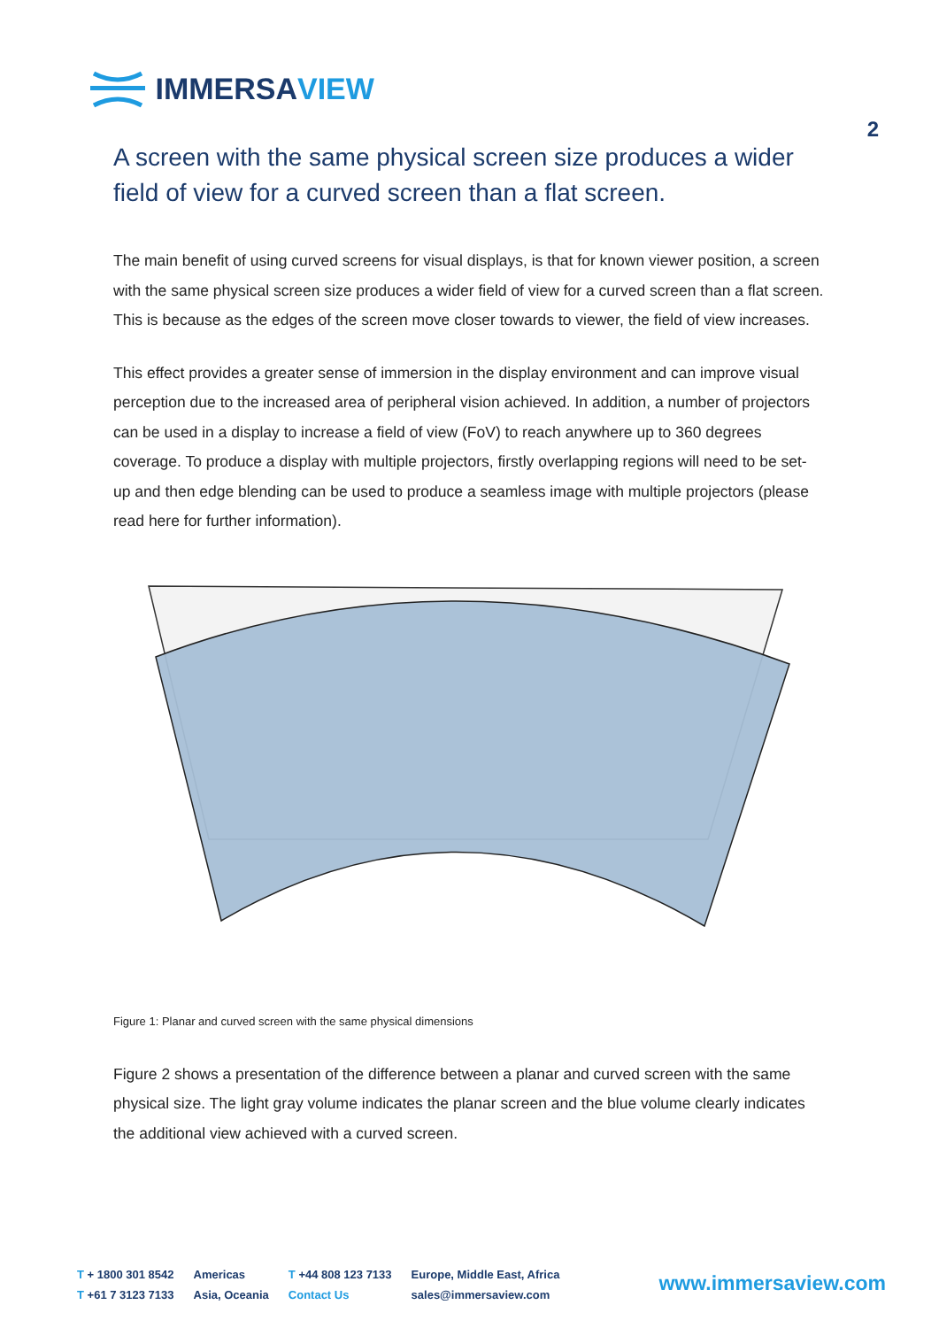IMMERSA VIEW
2
A screen with the same physical screen size produces a wider field of view for a curved screen than a flat screen.
The main benefit of using curved screens for visual displays, is that for known viewer position, a screen with the same physical screen size produces a wider field of view for a curved screen than a flat screen. This is because as the edges of the screen move closer towards to viewer, the field of view increases.
This effect provides a greater sense of immersion in the display environment and can improve visual perception due to the increased area of peripheral vision achieved. In addition, a number of projectors can be used in a display to increase a field of view (FoV) to reach anywhere up to 360 degrees coverage. To produce a display with multiple projectors, firstly overlapping regions will need to be set-up and then edge blending can be used to produce a seamless image with multiple projectors (please read here for further information).
Figure 1: Planar and curved screen with the same physical dimensions
Figure 2 shows a presentation of the difference between a planar and curved screen with the same physical size. The light gray volume indicates the planar screen and the blue volume clearly indicates the additional view achieved with a curved screen.
T + 1800 301 8542
T +61 7 3123 7133
Americas
Asia, Oceania
T +44 808 123 7133
Contact Us
Europe, Middle East, Africa
sales@immersaview.com
www.immersaview.com